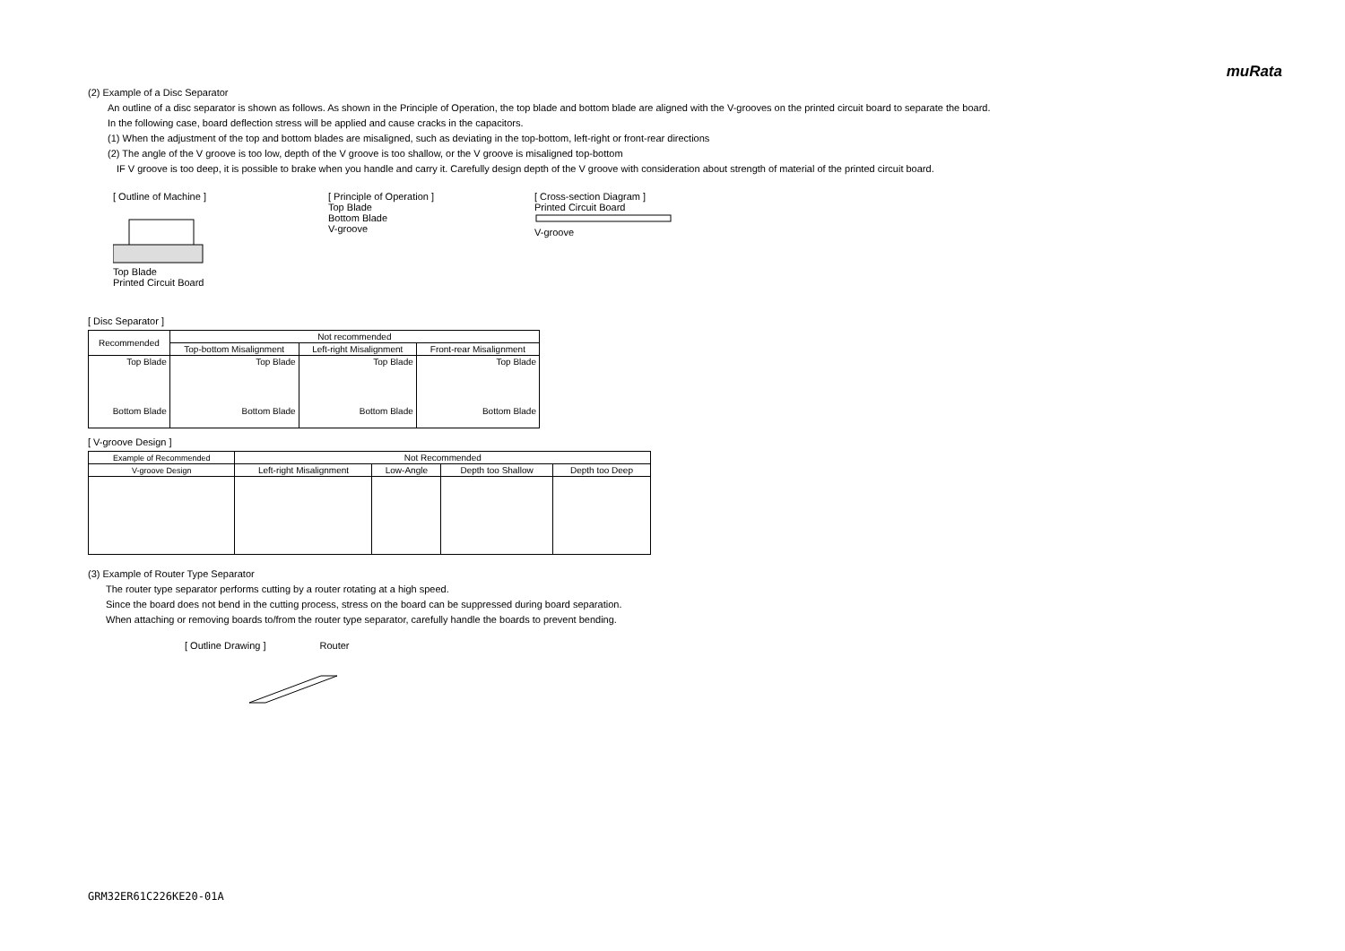muRata
(2) Example of a Disc Separator
An outline of a disc separator is shown as follows. As shown in the Principle of Operation, the top blade and bottom blade are aligned with the V-grooves on the printed circuit board to separate the board.
In the following case, board deflection stress will be applied and cause cracks in the capacitors.
(1) When the adjustment of the top and bottom blades are misaligned, such as deviating in the top-bottom, left-right or front-rear directions
(2) The angle of the V groove is too low, depth of the V groove is too shallow, or the V groove is misaligned top-bottom
IF V groove is too deep, it is possible to brake when you handle and carry it. Carefully design depth of the V groove with consideration about strength of material of the printed circuit board.
[ Outline of Machine ]
Top Blade
Printed Circuit Board
[ Principle of Operation ]
Top Blade
Bottom Blade
V-groove
[ Cross-section Diagram ]
Printed Circuit Board
V-groove
[ Disc Separator ]
| Recommended | Not recommended | | |
| | Top-bottom Misalignment | Left-right Misalignment | Front-rear Misalignment |
| Top Blade Bottom Blade | Top Blade Bottom Blade | Top Blade Bottom Blade | Top Blade Bottom Blade |
[ V-groove Design ]
| Example of Recommended | Not Recommended | | | |
| V-groove Design | Left-right Misalignment | Low-Angle | Depth too Shallow | Depth too Deep |
(3) Example of Router Type Separator
The router type separator performs cutting by a router rotating at a high speed.
Since the board does not bend in the cutting process, stress on the board can be suppressed during board separation.
When attaching or removing boards to/from the router type separator, carefully handle the boards to prevent bending.
[ Outline Drawing ] Router
GRM32ER61C226KE20-01A